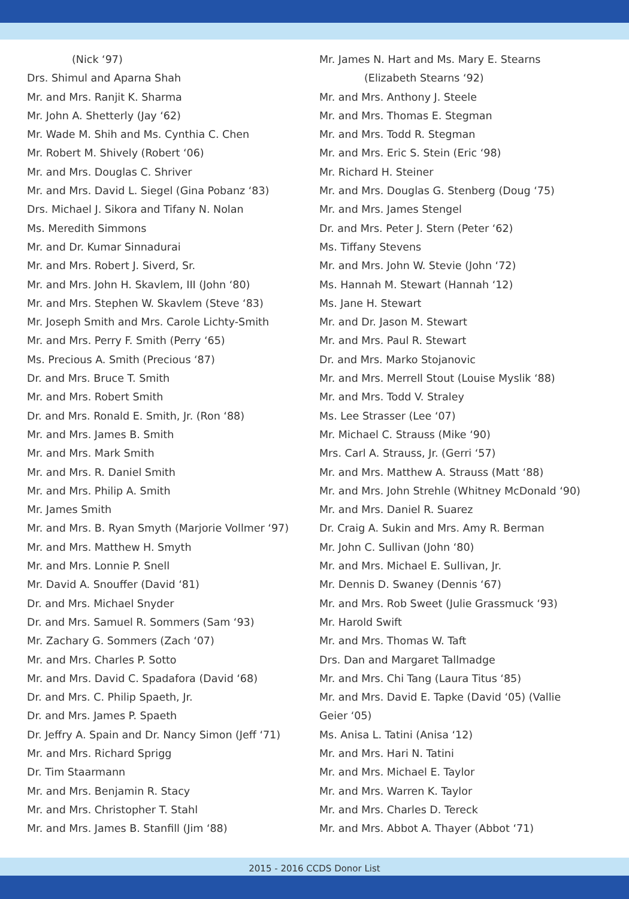(Nick ‘97)
Drs. Shimul and Aparna Shah
Mr. and Mrs. Ranjit K. Sharma
Mr. John A. Shetterly (Jay ‘62)
Mr. Wade M. Shih and Ms. Cynthia C. Chen
Mr. Robert M. Shively (Robert ‘06)
Mr. and Mrs. Douglas C. Shriver
Mr. and Mrs. David L. Siegel (Gina Pobanz ‘83)
Drs. Michael J. Sikora and Tifany N. Nolan
Ms. Meredith Simmons
Mr. and Dr. Kumar Sinnadurai
Mr. and Mrs. Robert J. Siverd, Sr.
Mr. and Mrs. John H. Skavlem, III (John ‘80)
Mr. and Mrs. Stephen W. Skavlem (Steve ‘83)
Mr. Joseph Smith and Mrs. Carole Lichty-Smith
Mr. and Mrs. Perry F. Smith (Perry ‘65)
Ms. Precious A. Smith (Precious ‘87)
Dr. and Mrs. Bruce T. Smith
Mr. and Mrs. Robert Smith
Dr. and Mrs. Ronald E. Smith, Jr. (Ron ‘88)
Mr. and Mrs. James B. Smith
Mr. and Mrs. Mark Smith
Mr. and Mrs. R. Daniel Smith
Mr. and Mrs. Philip A. Smith
Mr. James Smith
Mr. and Mrs. B. Ryan Smyth (Marjorie Vollmer ‘97)
Mr. and Mrs. Matthew H. Smyth
Mr. and Mrs. Lonnie P. Snell
Mr. David A. Snouffer (David ‘81)
Dr. and Mrs. Michael Snyder
Dr. and Mrs. Samuel R. Sommers (Sam ‘93)
Mr. Zachary G. Sommers (Zach ‘07)
Mr. and Mrs. Charles P. Sotto
Mr. and Mrs. David C. Spadafora (David ‘68)
Dr. and Mrs. C. Philip Spaeth, Jr.
Dr. and Mrs. James P. Spaeth
Dr. Jeffry A. Spain and Dr. Nancy Simon (Jeff ‘71)
Mr. and Mrs. Richard Sprigg
Dr. Tim Staarmann
Mr. and Mrs. Benjamin R. Stacy
Mr. and Mrs. Christopher T. Stahl
Mr. and Mrs. James B. Stanfill (Jim ‘88)
Mr. James N. Hart and Ms. Mary E. Stearns
(Elizabeth Stearns ‘92)
Mr. and Mrs. Anthony J. Steele
Mr. and Mrs. Thomas E. Stegman
Mr. and Mrs. Todd R. Stegman
Mr. and Mrs. Eric S. Stein (Eric ‘98)
Mr. Richard H. Steiner
Mr. and Mrs. Douglas G. Stenberg (Doug ‘75)
Mr. and Mrs. James Stengel
Dr. and Mrs. Peter J. Stern (Peter ‘62)
Ms. Tiffany Stevens
Mr. and Mrs. John W. Stevie (John ‘72)
Ms. Hannah M. Stewart (Hannah ‘12)
Ms. Jane H. Stewart
Mr. and Dr. Jason M. Stewart
Mr. and Mrs. Paul R. Stewart
Dr. and Mrs. Marko Stojanovic
Mr. and Mrs. Merrell Stout (Louise Myslik ‘88)
Mr. and Mrs. Todd V. Straley
Ms. Lee Strasser (Lee ‘07)
Mr. Michael C. Strauss (Mike ‘90)
Mrs. Carl A. Strauss, Jr. (Gerri ‘57)
Mr. and Mrs. Matthew A. Strauss (Matt ‘88)
Mr. and Mrs. John Strehle (Whitney McDonald ‘90)
Mr. and Mrs. Daniel R. Suarez
Dr. Craig A. Sukin and Mrs. Amy R. Berman
Mr. John C. Sullivan (John ‘80)
Mr. and Mrs. Michael E. Sullivan, Jr.
Mr. Dennis D. Swaney (Dennis ‘67)
Mr. and Mrs. Rob Sweet (Julie Grassmuck ‘93)
Mr. Harold Swift
Mr. and Mrs. Thomas W. Taft
Drs. Dan and Margaret Tallmadge
Mr. and Mrs. Chi Tang (Laura Titus ‘85)
Mr. and Mrs. David E. Tapke (David ‘05) (Vallie
Geier ‘05)
Ms. Anisa L. Tatini (Anisa ‘12)
Mr. and Mrs. Hari N. Tatini
Mr. and Mrs. Michael E. Taylor
Mr. and Mrs. Warren K. Taylor
Mr. and Mrs. Charles D. Tereck
Mr. and Mrs. Abbot A. Thayer (Abbot ‘71)
2015 - 2016 CCDS Donor List